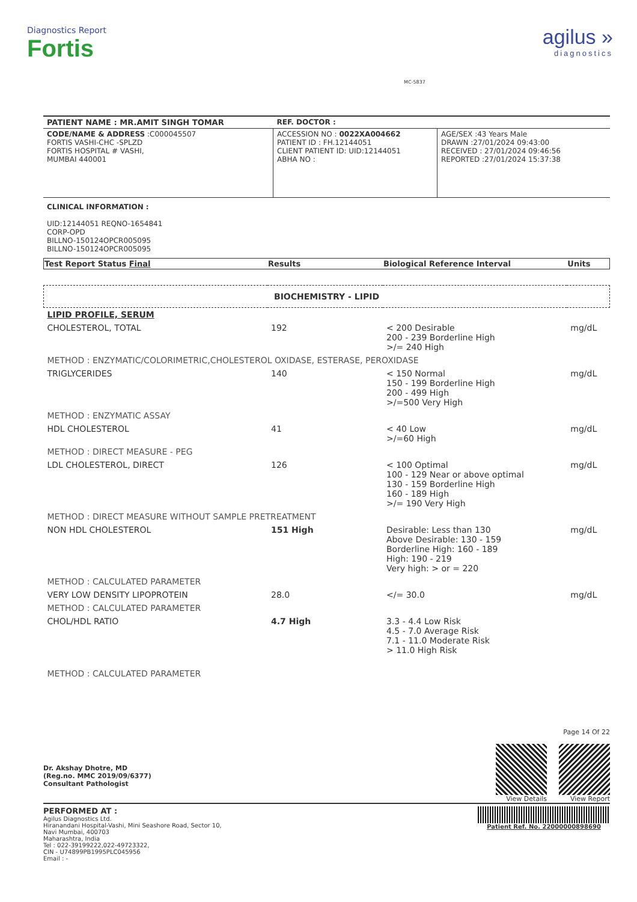Diagnostics Report
Fortis
MC-5837
agilus »
diagnostics
| PATIENT NAME : MR.AMIT SINGH TOMAR | REF. DOCTOR : | |
| CODE/NAME & ADDRESS :C000045507 FORTIS VASHI-CHC -SPLZD FORTIS HOSPITAL # VASHI, MUMBAI 440001 | ACCESSION NO : 0022XA004662 PATIENT ID : FH.12144051 CLIENT PATIENT ID: UID:12144051 ABHA NO : | AGE/SEX :43 Years Male DRAWN :27/01/2024 09:43:00 RECEIVED : 27/01/2024 09:46:56 REPORTED :27/01/2024 15:37:38 |
CLINICAL INFORMATION :
UID:12144051 REQNO-1654841
CORP-OPD
BILLNO-150124OPCR005095
BILLNO-150124OPCR005095
| Test Report Status Final | Results | Biological Reference Interval | Units |
| --- | --- | --- | --- |
| BIOCHEMISTRY - LIPID | | | |
| LIPID PROFILE, SERUM | | | |
| CHOLESTEROL, TOTAL | 192 | < 200 Desirable 200 - 239 Borderline High >/= 240 High | mg/dL |
| METHOD : ENZYMATIC/COLORIMETRIC,CHOLESTEROL OXIDASE, ESTERASE, PEROXIDASE | | | |
| TRIGLYCERIDES | 140 | < 150 Normal 150 - 199 Borderline High 200 - 499 High >/=500 Very High | mg/dL |
| METHOD : ENZYMATIC ASSAY | | | |
| HDL CHOLESTEROL | 41 | < 40 Low >/=60 High | mg/dL |
| METHOD : DIRECT MEASURE - PEG | | | |
| LDL CHOLESTEROL, DIRECT | 126 | < 100 Optimal 100 - 129 Near or above optimal 130 - 159 Borderline High 160 - 189 High >/= 190 Very High | mg/dL |
| METHOD : DIRECT MEASURE WITHOUT SAMPLE PRETREATMENT | | | |
| NON HDL CHOLESTEROL | 151 High | Desirable: Less than 130 Above Desirable: 130 - 159 Borderline High: 160 - 189 High: 190 - 219 Very high: > or = 220 | mg/dL |
| METHOD : CALCULATED PARAMETER | | | |
| VERY LOW DENSITY LIPOPROTEIN | 28.0 | </= 30.0 | mg/dL |
| METHOD : CALCULATED PARAMETER | | | |
| CHOL/HDL RATIO | 4.7 High | 3.3 - 4.4 Low Risk 4.5 - 7.0 Average Risk 7.1 - 11.0 Moderate Risk > 11.0 High Risk | |
| METHOD : CALCULATED PARAMETER | | | |
Dr. Akshay Dhotre, MD
(Reg.no. MMC 2019/09/6377)
Consultant Pathologist
Page 14 Of 22
View Details View Report
PERFORMED AT :
Agilus Diagnostics Ltd.
Hiranandani Hospital-Vashi, Mini Seashore Road, Sector 10,
Navi Mumbai, 400703
Maharashtra, India
Tel : 022-39199222,022-49723322,
CIN - U74899PB1995PLC045956
Email : -
Patient Ref. No. 22000000898690